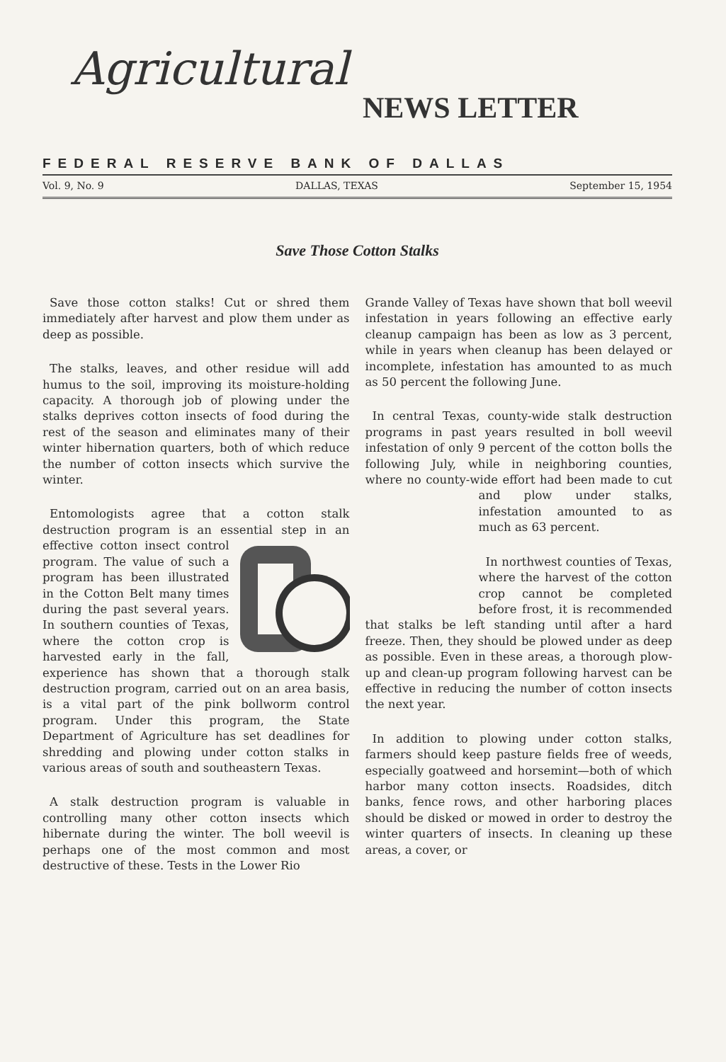Agricultural
NEWS LETTER
FEDERAL RESERVE BANK OF DALLAS
Vol. 9, No. 9 DALLAS, TEXAS September 15, 1954
Save Those Cotton Stalks
Save those cotton stalks! Cut or shred them immediately after harvest and plow them under as deep as possible.
The stalks, leaves, and other residue will add humus to the soil, improving its moisture-holding capacity. A thorough job of plowing under the stalks deprives cotton insects of food during the rest of the season and eliminates many of their winter hibernation quarters, both of which reduce the number of cotton insects which survive the winter.
Entomologists agree that a cotton stalk destruction program is an essential step in an effective cotton insect control program. The value of such a program has been illustrated in the Cotton Belt many times during the past several years. In southern counties of Texas, where the cotton crop is harvested early in the fall, experience has shown that a thorough stalk destruction program, carried out on an area basis, is a vital part of the pink bollworm control program. Under this program, the State Department of Agriculture has set deadlines for shredding and plowing under cotton stalks in various areas of south and southeastern Texas.
A stalk destruction program is valuable in controlling many other cotton insects which hibernate during the winter. The boll weevil is perhaps one of the most common and most destructive of these. Tests in the Lower Rio
Grande Valley of Texas have shown that boll weevil infestation in years following an effective early cleanup campaign has been as low as 3 percent, while in years when cleanup has been delayed or incomplete, infestation has amounted to as much as 50 percent the following June.
In central Texas, county-wide stalk destruction programs in past years resulted in boll weevil infestation of only 9 percent of the cotton bolls the following July, while in neighboring counties, where no county-wide effort had been made to cut and plow under stalks, infestation amounted to as much as 63 percent.
In northwest counties of Texas, where the harvest of the cotton crop cannot be completed before frost, it is recommended that stalks be left standing until after a hard freeze. Then, they should be plowed under as deep as possible. Even in these areas, a thorough plow-up and clean-up program following harvest can be effective in reducing the number of cotton insects the next year.
In addition to plowing under cotton stalks, farmers should keep pasture fields free of weeds, especially goatweed and horsemint—both of which harbor many cotton insects. Roadsides, ditch banks, fence rows, and other harboring places should be disked or mowed in order to destroy the winter quarters of insects. In cleaning up these areas, a cover, or